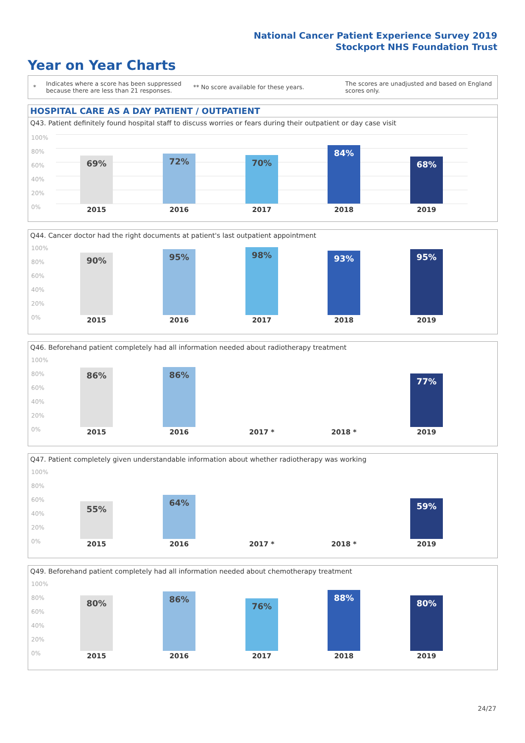National Cancer Patient Experience Survey 2019
Stockport NHS Foundation Trust
Year on Year Charts
*
Indicates where a score has been suppressed because there are less than 21 responses.
** No score available for these years.
The scores are unadjusted and based on England scores only.
HOSPITAL CARE AS A DAY PATIENT / OUTPATIENT
Q43. Patient definitely found hospital staff to discuss worries or fears during their outpatient or day case visit
100%
80%
60%
40%
20%
0%
69% 72% 70%
84%
68%
2015 2016 2017 2018 2019
Q44. Cancer doctor had the right documents at patient's last outpatient appointment
100%
80%
60%
40%
20%
0%
90% 95% 98% 93% 95%
2015 2016 2017 2018 2019
Q46. Beforehand patient completely had all information needed about radiotherapy treatment
100%
80%
60%
40%
20%
0%
86% 86%
77%
2015 2016 2017 * 2018 * 2019
Q47. Patient completely given understandable information about whether radiotherapy was working
100%
80%
60%
40%
20%
0%
55%
64% 59%
2015 2016 2017 * 2018 * 2019
Q49. Beforehand patient completely had all information needed about chemotherapy treatment
100%
80%
60%
40%
20%
0%
80% 86%
76%
88%
80%
2015 2016 2017 2018 2019
24/27